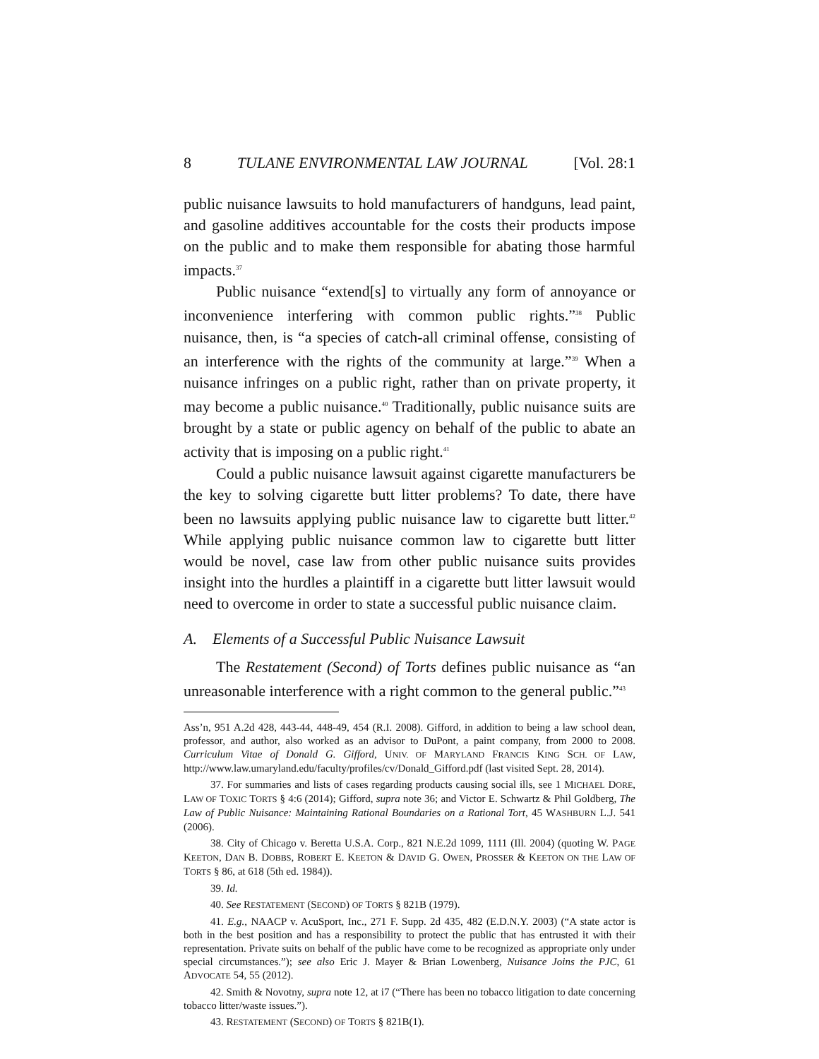8 TULANE ENVIRONMENTAL LAW JOURNAL [Vol. 28:1
public nuisance lawsuits to hold manufacturers of handguns, lead paint, and gasoline additives accountable for the costs their products impose on the public and to make them responsible for abating those harmful impacts.<sup>37</sup>
Public nuisance “extend[s] to virtually any form of annoyance or inconvenience interfering with common public rights.”<sup>38</sup> Public nuisance, then, is “a species of catch-all criminal offense, consisting of an interference with the rights of the community at large.”<sup>39</sup> When a nuisance infringes on a public right, rather than on private property, it may become a public nuisance.<sup>40</sup> Traditionally, public nuisance suits are brought by a state or public agency on behalf of the public to abate an activity that is imposing on a public right.<sup>41</sup>
Could a public nuisance lawsuit against cigarette manufacturers be the key to solving cigarette butt litter problems? To date, there have been no lawsuits applying public nuisance law to cigarette butt litter.<sup>42</sup> While applying public nuisance common law to cigarette butt litter would be novel, case law from other public nuisance suits provides insight into the hurdles a plaintiff in a cigarette butt litter lawsuit would need to overcome in order to state a successful public nuisance claim.
A. Elements of a Successful Public Nuisance Lawsuit
The Restatement (Second) of Torts defines public nuisance as “an unreasonable interference with a right common to the general public.”<sup>43</sup>
Ass’n, 951 A.2d 428, 443-44, 448-49, 454 (R.I. 2008). Gifford, in addition to being a law school dean, professor, and author, also worked as an advisor to DuPont, a paint company, from 2000 to 2008. Curriculum Vitae of Donald G. Gifford, UNIV. OF MARYLAND FRANCIS KING SCH. OF LAW, http://www.law.umaryland.edu/faculty/profiles/cv/Donald_Gifford.pdf (last visited Sept. 28, 2014).
37. For summaries and lists of cases regarding products causing social ills, see 1 MICHAEL DORE, LAW OF TOXIC TORTS § 4:6 (2014); Gifford, supra note 36; and Victor E. Schwartz & Phil Goldberg, The Law of Public Nuisance: Maintaining Rational Boundaries on a Rational Tort, 45 WASHBURN L.J. 541 (2006).
38. City of Chicago v. Beretta U.S.A. Corp., 821 N.E.2d 1099, 1111 (Ill. 2004) (quoting W. PAGE KEETON, DAN B. DOBBS, ROBERT E. KEETON & DAVID G. OWEN, PROSSER & KEETON ON THE LAW OF TORTS § 86, at 618 (5th ed. 1984)).
39. Id.
40. See RESTATEMENT (SECOND) OF TORTS § 821B (1979).
41. E.g., NAACP v. AcuSport, Inc., 271 F. Supp. 2d 435, 482 (E.D.N.Y. 2003) (“A state actor is both in the best position and has a responsibility to protect the public that has entrusted it with their representation. Private suits on behalf of the public have come to be recognized as appropriate only under special circumstances.”); see also Eric J. Mayer & Brian Lowenberg, Nuisance Joins the PJC, 61 ADVOCATE 54, 55 (2012).
42. Smith & Novotny, supra note 12, at i7 (“There has been no tobacco litigation to date concerning tobacco litter/waste issues.”).
43. RESTATEMENT (SECOND) OF TORTS § 821B(1).